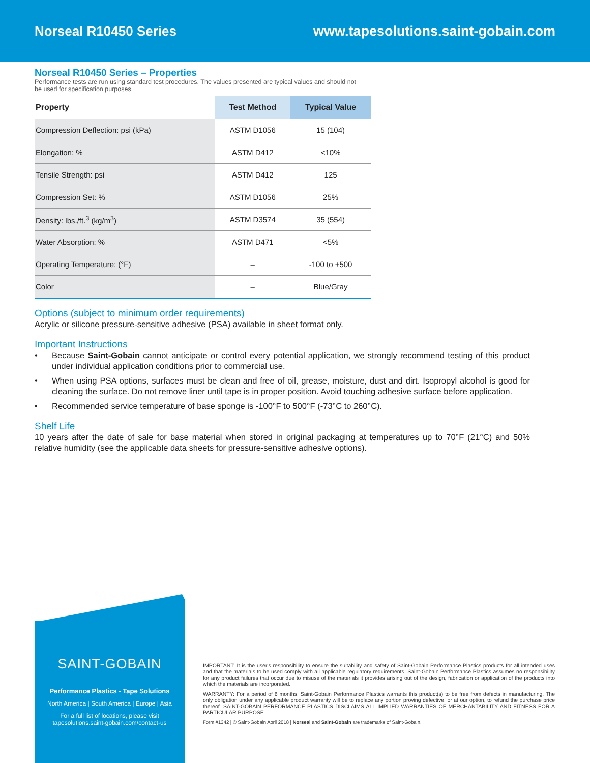Norseal R10450 Series
www.tapesolutions.saint-gobain.com
Norseal R10450 Series – Properties
Performance tests are run using standard test procedures. The values presented are typical values and should not be used for specification purposes.
| Property | Test Method | Typical Value |
| --- | --- | --- |
| Compression Deflection: psi (kPa) | ASTM D1056 | 15 (104) |
| Elongation: % | ASTM D412 | <10% |
| Tensile Strength: psi | ASTM D412 | 125 |
| Compression Set: % | ASTM D1056 | 25% |
| Density: lbs./ft.<sup>3</sup> (kg/m<sup>3</sup>) | ASTM D3574 | 35 (554) |
| Water Absorption: % | ASTM D471 | <5% |
| Operating Temperature: (°F) | – | -100 to +500 |
| Color | – | Blue/Gray |
Options (subject to minimum order requirements)
Acrylic or silicone pressure-sensitive adhesive (PSA) available in sheet format only.
Important Instructions
• Because Saint-Gobain cannot anticipate or control every potential application, we strongly recommend testing of this product under individual application conditions prior to commercial use.
• When using PSA options, surfaces must be clean and free of oil, grease, moisture, dust and dirt. Isopropyl alcohol is good for cleaning the surface. Do not remove liner until tape is in proper position. Avoid touching adhesive surface before application.
• Recommended service temperature of base sponge is -100°F to 500°F (-73°C to 260°C).
Shelf Life
10 years after the date of sale for base material when stored in original packaging at temperatures up to 70°F (21°C) and 50% relative humidity (see the applicable data sheets for pressure-sensitive adhesive options).
SAINT-GOBAIN
Performance Plastics - Tape Solutions
North America | South America | Europe | Asia
For a full list of locations, please visit
tapesolutions.saint-gobain.com/contact-us
IMPORTANT: It is the user's responsibility to ensure the suitability and safety of Saint-Gobain Performance Plastics products for all intended uses and that the materials to be used comply with all applicable regulatory requirements. Saint-Gobain Performance Plastics assumes no responsibility for any product failures that occur due to misuse of the materials it provides arising out of the design, fabrication or application of the products into which the materials are incorporated.
WARRANTY: For a period of 6 months, Saint-Gobain Performance Plastics warrants this product(s) to be free from defects in manufacturing. The only obligation under any applicable product warranty will be to replace any portion proving defective, or at our option, to refund the purchase price thereof. SAINT-GOBAIN PERFORMANCE PLASTICS DISCLAIMS ALL IMPLIED WARRANTIES OF MERCHANTABILITY AND FITNESS FOR A PARTICULAR PURPOSE.
Form #1342 | © Saint-Gobain April 2018 | Norseal and Saint-Gobain are trademarks of Saint-Gobain.